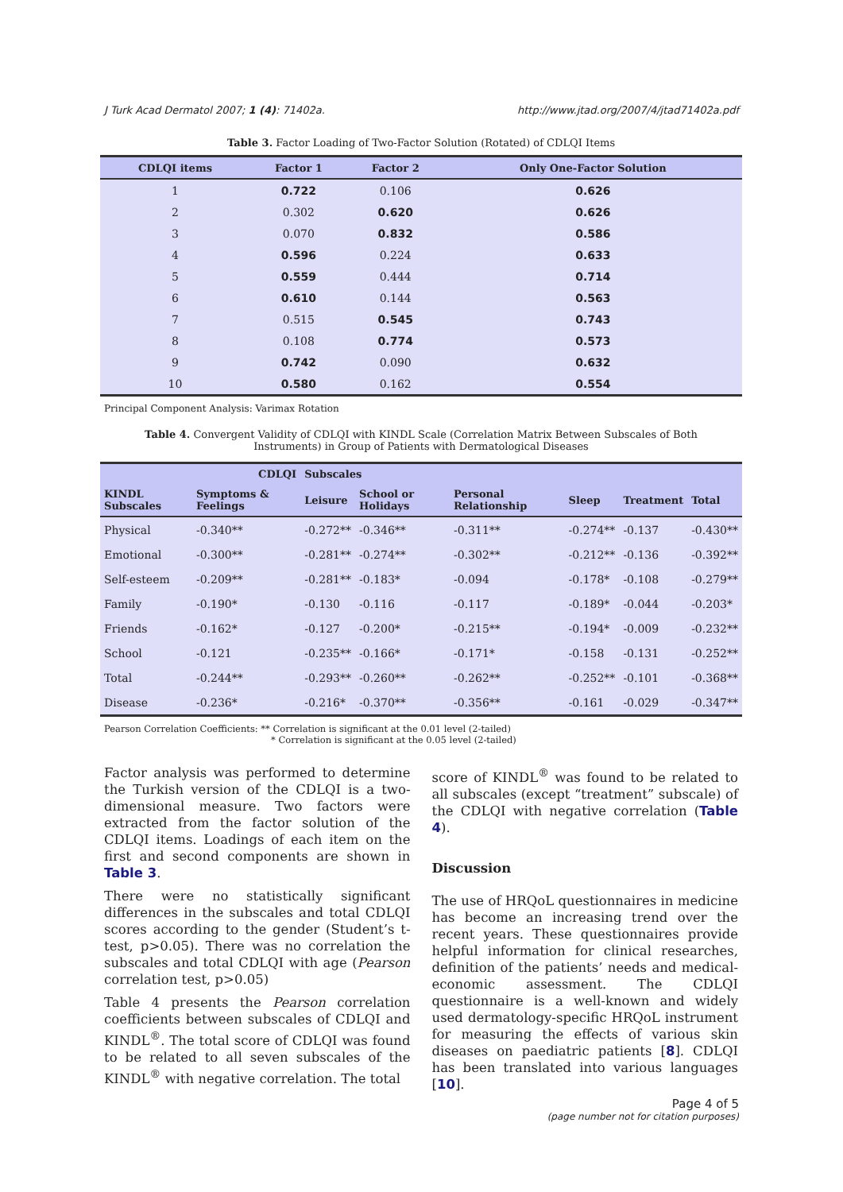J Turk Acad Dermatol 2007; 1 (4): 71402a. http://www.jtad.org/2007/4/jtad71402a.pdf
Table 3. Factor Loading of Two-Factor Solution (Rotated) of CDLQI Items
| CDLQI items | Factor 1 | Factor 2 | Only One-Factor Solution |
| --- | --- | --- | --- |
| 1 | 0.722 | 0.106 | 0.626 |
| 2 | 0.302 | 0.620 | 0.626 |
| 3 | 0.070 | 0.832 | 0.586 |
| 4 | 0.596 | 0.224 | 0.633 |
| 5 | 0.559 | 0.444 | 0.714 |
| 6 | 0.610 | 0.144 | 0.563 |
| 7 | 0.515 | 0.545 | 0.743 |
| 8 | 0.108 | 0.774 | 0.573 |
| 9 | 0.742 | 0.090 | 0.632 |
| 10 | 0.580 | 0.162 | 0.554 |
Principal Component Analysis: Varimax Rotation
Table 4. Convergent Validity of CDLQI with KINDL Scale (Correlation Matrix Between Subscales of Both Instruments) in Group of Patients with Dermatological Diseases
| | CDLQI | Subscales | | | | | |
| --- | --- | --- | --- | --- | --- | --- | --- |
| KINDL Subscales | Symptoms & Feelings | Leisure | School or Holidays | Personal Relationship | Sleep | Treatment | Total |
| Physical | -0.340** | -0.272** | -0.346** | -0.311** | -0.274** | -0.137 | -0.430** |
| Emotional | -0.300** | -0.281** | -0.274** | -0.302** | -0.212** | -0.136 | -0.392** |
| Self-esteem | -0.209** | -0.281** | -0.183* | -0.094 | -0.178* | -0.108 | -0.279** |
| Family | -0.190* | -0.130 | -0.116 | -0.117 | -0.189* | -0.044 | -0.203* |
| Friends | -0.162* | -0.127 | -0.200* | -0.215** | -0.194* | -0.009 | -0.232** |
| School | -0.121 | -0.235** | -0.166* | -0.171* | -0.158 | -0.131 | -0.252** |
| Total | -0.244** | -0.293** | -0.260** | -0.262** | -0.252** | -0.101 | -0.368** |
| Disease | -0.236* | -0.216* | -0.370** | -0.356** | -0.161 | -0.029 | -0.347** |
Pearson Correlation Coefficients: ** Correlation is significant at the 0.01 level (2-tailed)
* Correlation is significant at the 0.05 level (2-tailed)
Factor analysis was performed to determine the Turkish version of the CDLQI is a two-dimensional measure. Two factors were extracted from the factor solution of the CDLQI items. Loadings of each item on the first and second components are shown in Table 3.
There were no statistically significant differences in the subscales and total CDLQI scores according to the gender (Student’s t-test, p>0.05). There was no correlation the subscales and total CDLQI with age (Pearson correlation test, p>0.05)
Table 4 presents the Pearson correlation coefficients between subscales of CDLQI and KINDL<sup>®</sup>. The total score of CDLQI was found to be related to all seven subscales of the KINDL<sup>®</sup> with negative correlation. The total
score of KINDL<sup>®</sup> was found to be related to all subscales (except “treatment” subscale) of the CDLQI with negative correlation (Table 4).
Discussion
The use of HRQoL questionnaires in medicine has become an increasing trend over the recent years. These questionnaires provide helpful information for clinical researches, definition of the patients’ needs and medical-economic assessment. The CDLQI questionnaire is a well-known and widely used dermatology-specific HRQoL instrument for measuring the effects of various skin diseases on paediatric patients [8]. CDLQI has been translated into various languages [10].
Page 4 of 5
(page number not for citation purposes)